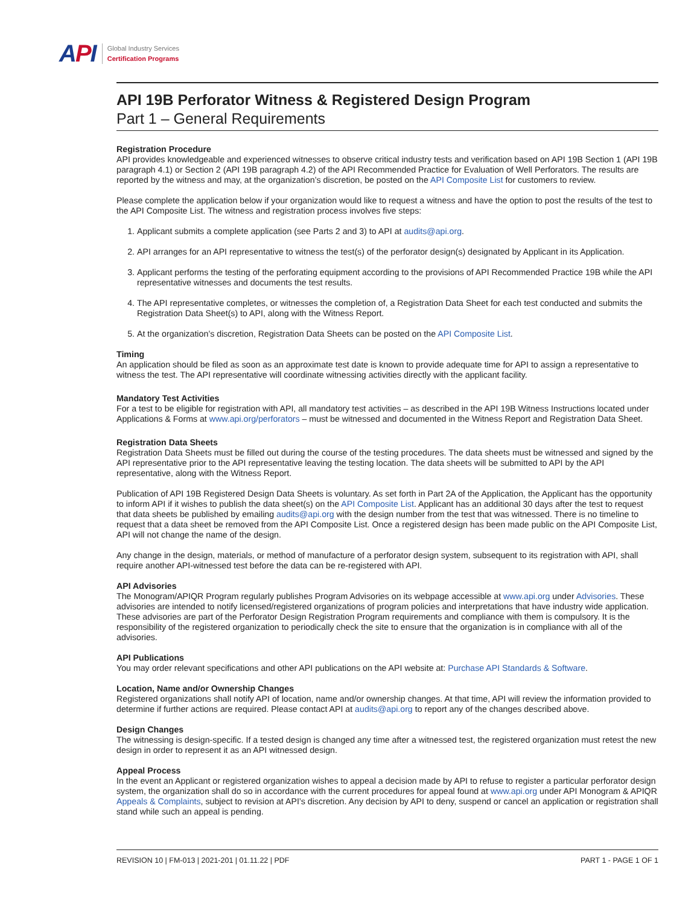API
Global Industry Services
Certification Programs
API 19B Perforator Witness & Registered Design Program
Part 1 – General Requirements
Registration Procedure
API provides knowledgeable and experienced witnesses to observe critical industry tests and verification based on API 19B Section 1 (API 19B paragraph 4.1) or Section 2 (API 19B paragraph 4.2) of the API Recommended Practice for Evaluation of Well Perforators. The results are reported by the witness and may, at the organization’s discretion, be posted on the API Composite List for customers to review.
Please complete the application below if your organization would like to request a witness and have the option to post the results of the test to the API Composite List. The witness and registration process involves five steps:
1. Applicant submits a complete application (see Parts 2 and 3) to API at audits@api.org.
2. API arranges for an API representative to witness the test(s) of the perforator design(s) designated by Applicant in its Application.
3. Applicant performs the testing of the perforating equipment according to the provisions of API Recommended Practice 19B while the API representative witnesses and documents the test results.
4. The API representative completes, or witnesses the completion of, a Registration Data Sheet for each test conducted and submits the Registration Data Sheet(s) to API, along with the Witness Report.
5. At the organization’s discretion, Registration Data Sheets can be posted on the API Composite List.
Timing
An application should be filed as soon as an approximate test date is known to provide adequate time for API to assign a representative to witness the test. The API representative will coordinate witnessing activities directly with the applicant facility.
Mandatory Test Activities
For a test to be eligible for registration with API, all mandatory test activities – as described in the API 19B Witness Instructions located under Applications & Forms at www.api.org/perforators – must be witnessed and documented in the Witness Report and Registration Data Sheet.
Registration Data Sheets
Registration Data Sheets must be filled out during the course of the testing procedures. The data sheets must be witnessed and signed by the API representative prior to the API representative leaving the testing location. The data sheets will be submitted to API by the API representative, along with the Witness Report.
Publication of API 19B Registered Design Data Sheets is voluntary. As set forth in Part 2A of the Application, the Applicant has the opportunity to inform API if it wishes to publish the data sheet(s) on the API Composite List. Applicant has an additional 30 days after the test to request that data sheets be published by emailing audits@api.org with the design number from the test that was witnessed. There is no timeline to request that a data sheet be removed from the API Composite List. Once a registered design has been made public on the API Composite List, API will not change the name of the design.
Any change in the design, materials, or method of manufacture of a perforator design system, subsequent to its registration with API, shall require another API-witnessed test before the data can be re-registered with API.
API Advisories
The Monogram/APIQR Program regularly publishes Program Advisories on its webpage accessible at www.api.org under Advisories. These advisories are intended to notify licensed/registered organizations of program policies and interpretations that have industry wide application. These advisories are part of the Perforator Design Registration Program requirements and compliance with them is compulsory. It is the responsibility of the registered organization to periodically check the site to ensure that the organization is in compliance with all of the advisories.
API Publications
You may order relevant specifications and other API publications on the API website at: Purchase API Standards & Software.
Location, Name and/or Ownership Changes
Registered organizations shall notify API of location, name and/or ownership changes. At that time, API will review the information provided to determine if further actions are required. Please contact API at audits@api.org to report any of the changes described above.
Design Changes
The witnessing is design-specific. If a tested design is changed any time after a witnessed test, the registered organization must retest the new design in order to represent it as an API witnessed design.
Appeal Process
In the event an Applicant or registered organization wishes to appeal a decision made by API to refuse to register a particular perforator design system, the organization shall do so in accordance with the current procedures for appeal found at www.api.org under API Monogram & APIQR Appeals & Complaints, subject to revision at API’s discretion. Any decision by API to deny, suspend or cancel an application or registration shall stand while such an appeal is pending.
REVISION 10 | FM-013 | 2021-201 | 01.11.22 | PDF PART 1 - PAGE 1 OF 1